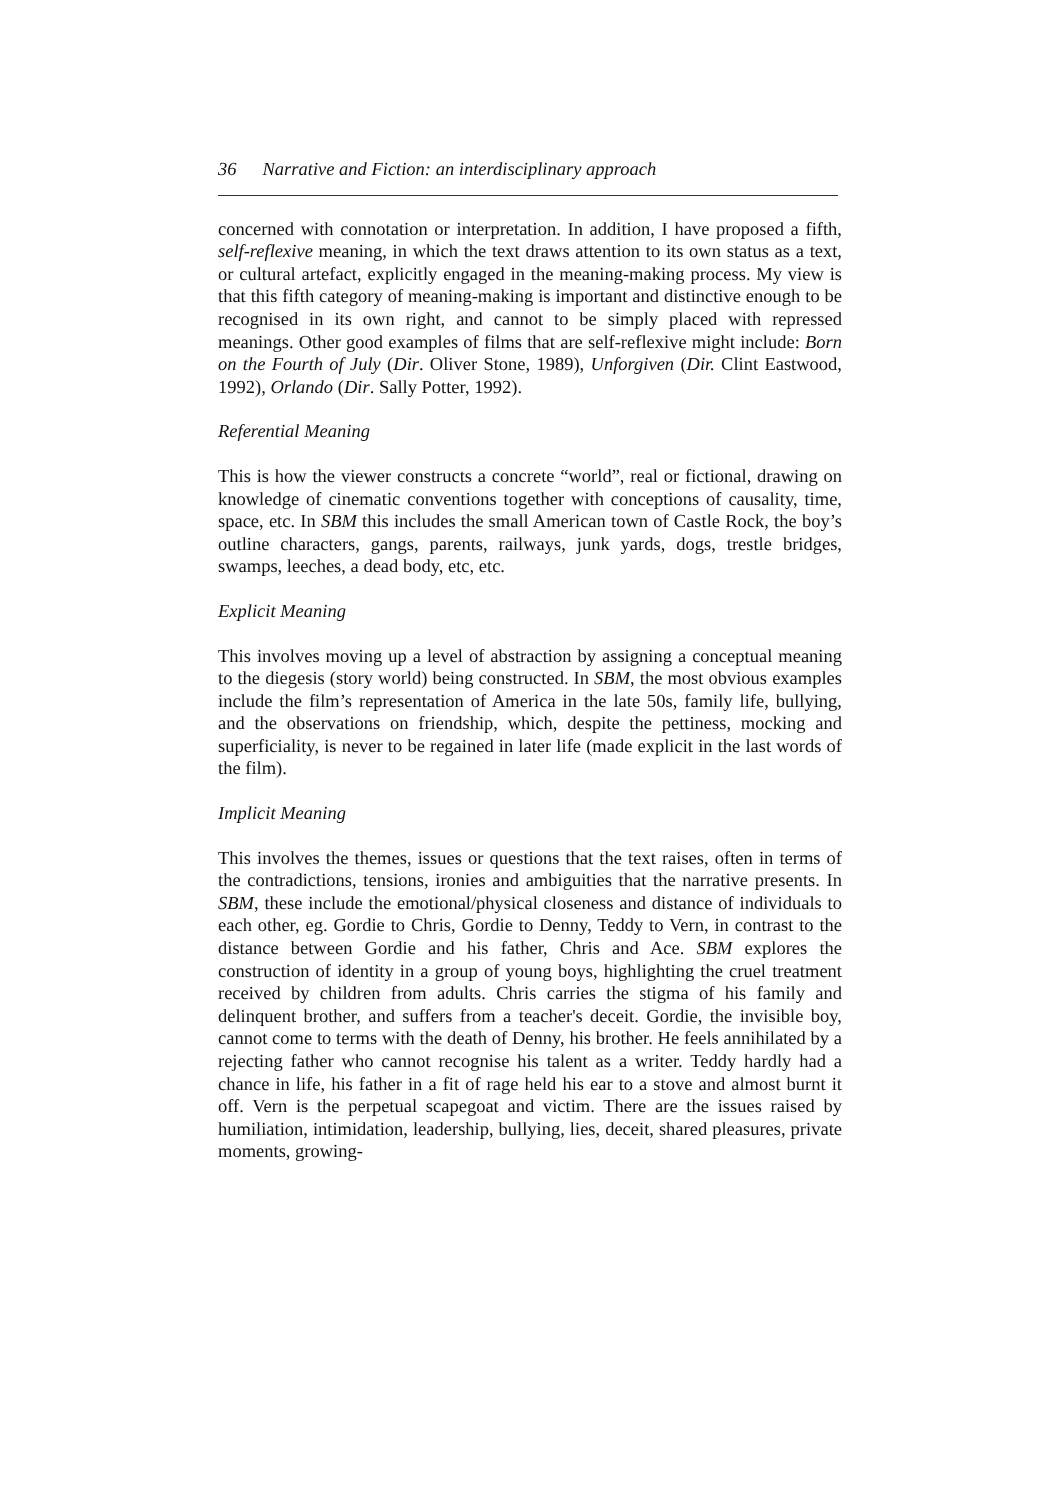36 Narrative and Fiction: an interdisciplinary approach
concerned with connotation or interpretation. In addition, I have proposed a fifth, self-reflexive meaning, in which the text draws attention to its own status as a text, or cultural artefact, explicitly engaged in the meaning-making process. My view is that this fifth category of meaning-making is important and distinctive enough to be recognised in its own right, and cannot to be simply placed with repressed meanings. Other good examples of films that are self-reflexive might include: Born on the Fourth of July (Dir. Oliver Stone, 1989), Unforgiven (Dir. Clint Eastwood, 1992), Orlando (Dir. Sally Potter, 1992).
Referential Meaning
This is how the viewer constructs a concrete “world”, real or fictional, drawing on knowledge of cinematic conventions together with conceptions of causality, time, space, etc. In SBM this includes the small American town of Castle Rock, the boy’s outline characters, gangs, parents, railways, junk yards, dogs, trestle bridges, swamps, leeches, a dead body, etc, etc.
Explicit Meaning
This involves moving up a level of abstraction by assigning a conceptual meaning to the diegesis (story world) being constructed. In SBM, the most obvious examples include the film’s representation of America in the late 50s, family life, bullying, and the observations on friendship, which, despite the pettiness, mocking and superficiality, is never to be regained in later life (made explicit in the last words of the film).
Implicit Meaning
This involves the themes, issues or questions that the text raises, often in terms of the contradictions, tensions, ironies and ambiguities that the narrative presents. In SBM, these include the emotional/physical closeness and distance of individuals to each other, eg. Gordie to Chris, Gordie to Denny, Teddy to Vern, in contrast to the distance between Gordie and his father, Chris and Ace. SBM explores the construction of identity in a group of young boys, highlighting the cruel treatment received by children from adults. Chris carries the stigma of his family and delinquent brother, and suffers from a teacher's deceit. Gordie, the invisible boy, cannot come to terms with the death of Denny, his brother. He feels annihilated by a rejecting father who cannot recognise his talent as a writer. Teddy hardly had a chance in life, his father in a fit of rage held his ear to a stove and almost burnt it off. Vern is the perpetual scapegoat and victim. There are the issues raised by humiliation, intimidation, leadership, bullying, lies, deceit, shared pleasures, private moments, growing-